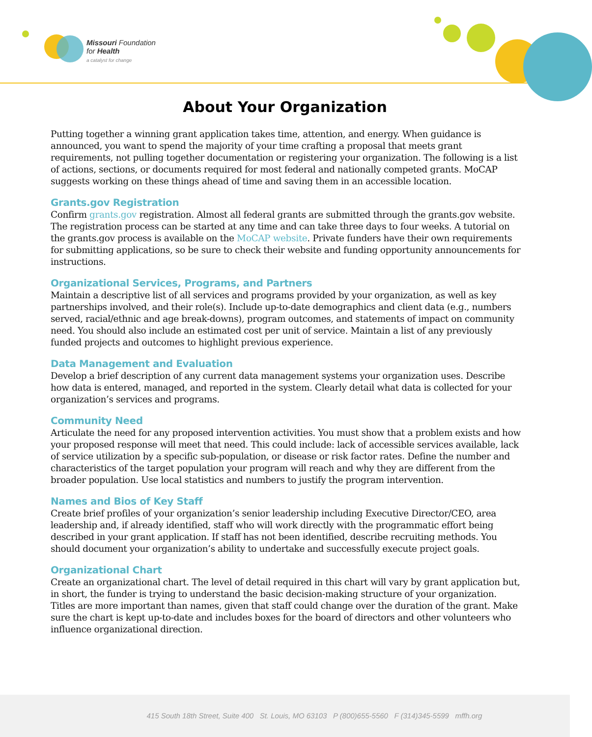Missouri Foundation
for Health
a catalyst for change
About Your Organization
Putting together a winning grant application takes time, attention, and energy. When guidance is announced, you want to spend the majority of your time crafting a proposal that meets grant requirements, not pulling together documentation or registering your organization. The following is a list of actions, sections, or documents required for most federal and nationally competed grants. MoCAP suggests working on these things ahead of time and saving them in an accessible location.
Grants.gov Registration
Confirm grants.gov registration. Almost all federal grants are submitted through the grants.gov website. The registration process can be started at any time and can take three days to four weeks. A tutorial on the grants.gov process is available on the MoCAP website. Private funders have their own requirements for submitting applications, so be sure to check their website and funding opportunity announcements for instructions.
Organizational Services, Programs, and Partners
Maintain a descriptive list of all services and programs provided by your organization, as well as key partnerships involved, and their role(s). Include up-to-date demographics and client data (e.g., numbers served, racial/ethnic and age break-downs), program outcomes, and statements of impact on community need. You should also include an estimated cost per unit of service. Maintain a list of any previously funded projects and outcomes to highlight previous experience.
Data Management and Evaluation
Develop a brief description of any current data management systems your organization uses. Describe how data is entered, managed, and reported in the system. Clearly detail what data is collected for your organization’s services and programs.
Community Need
Articulate the need for any proposed intervention activities. You must show that a problem exists and how your proposed response will meet that need. This could include: lack of accessible services available, lack of service utilization by a specific sub-population, or disease or risk factor rates. Define the number and characteristics of the target population your program will reach and why they are different from the broader population. Use local statistics and numbers to justify the program intervention.
Names and Bios of Key Staff
Create brief profiles of your organization’s senior leadership including Executive Director/CEO, area leadership and, if already identified, staff who will work directly with the programmatic effort being described in your grant application. If staff has not been identified, describe recruiting methods. You should document your organization’s ability to undertake and successfully execute project goals.
Organizational Chart
Create an organizational chart. The level of detail required in this chart will vary by grant application but, in short, the funder is trying to understand the basic decision-making structure of your organization. Titles are more important than names, given that staff could change over the duration of the grant. Make sure the chart is kept up-to-date and includes boxes for the board of directors and other volunteers who influence organizational direction.
415 South 18th Street, Suite 400 St. Louis, MO 63103 P (800)655-5560 F (314)345-5599 mffh.org